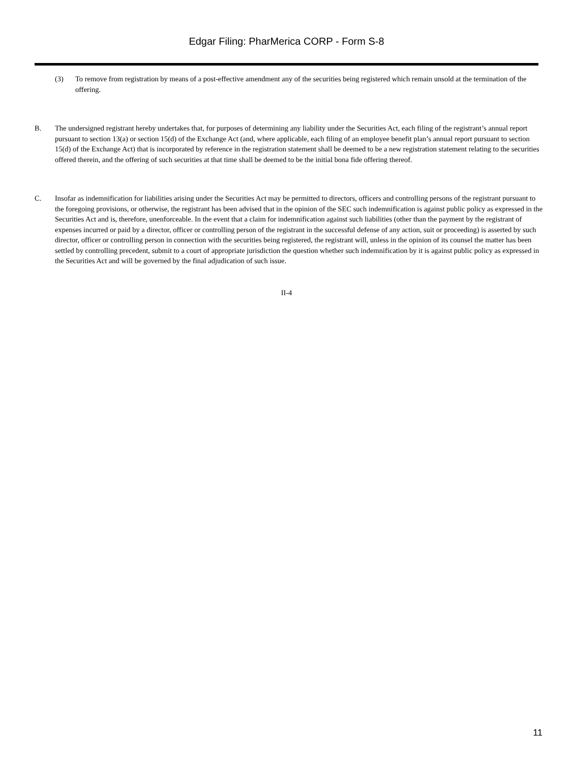Edgar Filing: PharMerica CORP - Form S-8
(3) To remove from registration by means of a post-effective amendment any of the securities being registered which remain unsold at the termination of the offering.
B. The undersigned registrant hereby undertakes that, for purposes of determining any liability under the Securities Act, each filing of the registrant’s annual report pursuant to section 13(a) or section 15(d) of the Exchange Act (and, where applicable, each filing of an employee benefit plan’s annual report pursuant to section 15(d) of the Exchange Act) that is incorporated by reference in the registration statement shall be deemed to be a new registration statement relating to the securities offered therein, and the offering of such securities at that time shall be deemed to be the initial bona fide offering thereof.
C. Insofar as indemnification for liabilities arising under the Securities Act may be permitted to directors, officers and controlling persons of the registrant pursuant to the foregoing provisions, or otherwise, the registrant has been advised that in the opinion of the SEC such indemnification is against public policy as expressed in the Securities Act and is, therefore, unenforceable. In the event that a claim for indemnification against such liabilities (other than the payment by the registrant of expenses incurred or paid by a director, officer or controlling person of the registrant in the successful defense of any action, suit or proceeding) is asserted by such director, officer or controlling person in connection with the securities being registered, the registrant will, unless in the opinion of its counsel the matter has been settled by controlling precedent, submit to a court of appropriate jurisdiction the question whether such indemnification by it is against public policy as expressed in the Securities Act and will be governed by the final adjudication of such issue.
II-4
11